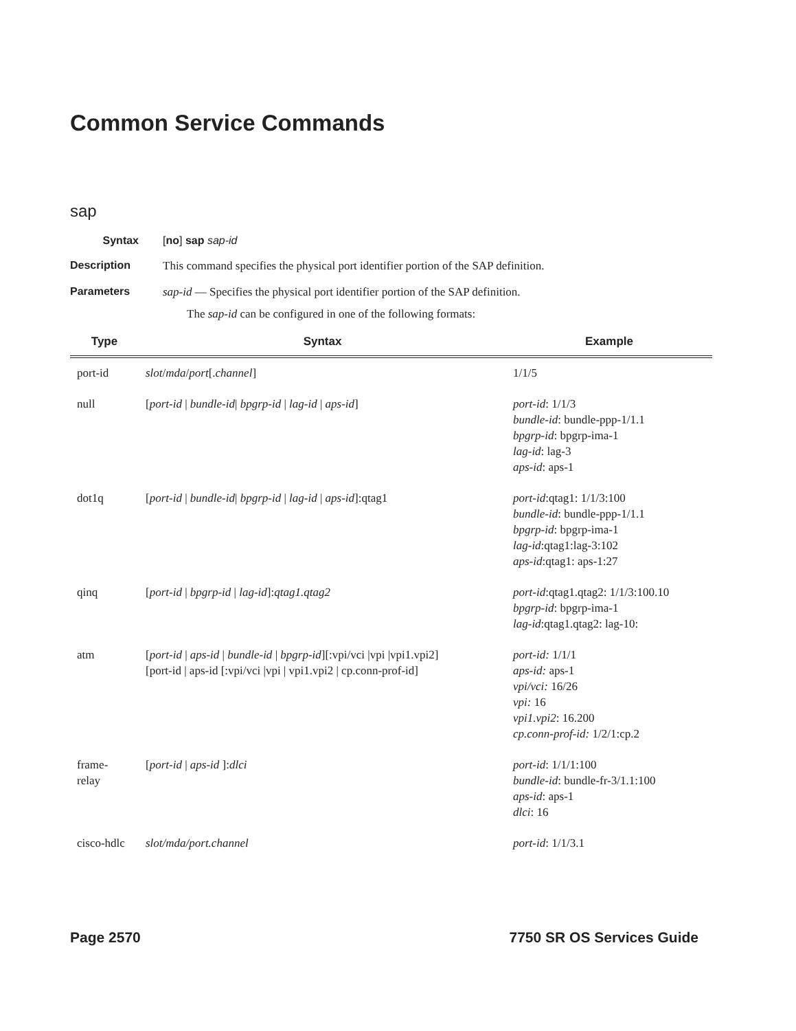Common Service Commands
sap
Syntax [no] sap sap-id
Description This command specifies the physical port identifier portion of the SAP definition.
Parameters sap-id — Specifies the physical port identifier portion of the SAP definition.
The sap-id can be configured in one of the following formats:
| Type | Syntax | Example |
| --- | --- | --- |
| port-id | slot / mda / port [. channel ] | 1/1/5 |
| null | [ port-id / bundle-id / bpgrp-id / lag-id / aps-id ] | port-id : 1/1/3 bundle-id : bundle-ppp-1/1.1 bpgrp-id : bpgrp-ima-1 lag-id : lag-3 aps-id : aps-1 |
| dot1q | [ port-id / bundle-id / bpgrp-id / lag-id / aps-id ]:qtag1 | port-id :qtag1: 1/1/3:100 bundle-id : bundle-ppp-1/1.1 bpgrp-id : bpgrp-ima-1 lag-id :qtag1:lag-3:102 aps-id :qtag1: aps-1:27 |
| qinq | [ port-id / bpgrp-id / lag-id ]: qtag1.qtag2 | port-id :qtag1.qtag2: 1/1/3:100.10 bpgrp-id : bpgrp-ima-1 lag-id :qtag1.qtag2: lag-10: |
| atm | [ port-id / aps-id / bundle-id / bpgrp-id ][:vpi/vci /vpi /vpi1.vpi2] [port-id / aps-id [:vpi/vci /vpi / vpi1.vpi2 / cp.conn-prof-id] | port-id: 1/1/1 aps-id: aps-1 vpi/vci: 16/26 vpi: 16 vpi1.vpi2 : 16.200 cp.conn-prof-id: 1/2/1:cp.2 |
| frame- relay | [ port-id / aps-id ]: dlci | port-id : 1/1/1:100 bundle-id : bundle-fr-3/1.1:100 aps-id : aps-1 dlci : 16 |
| cisco-hdlc | slot/mda/port.channel | port-id : 1/1/3.1 |
Page 2570 7750 SR OS Services Guide